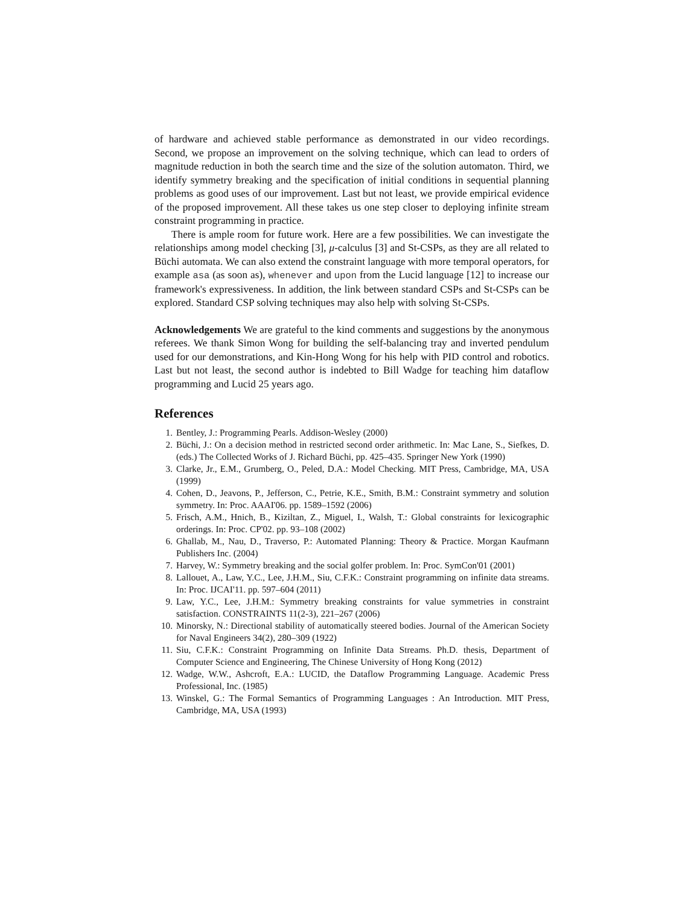of hardware and achieved stable performance as demonstrated in our video recordings. Second, we propose an improvement on the solving technique, which can lead to orders of magnitude reduction in both the search time and the size of the solution automaton. Third, we identify symmetry breaking and the specification of initial conditions in sequential planning problems as good uses of our improvement. Last but not least, we provide empirical evidence of the proposed improvement. All these takes us one step closer to deploying infinite stream constraint programming in practice.
There is ample room for future work. Here are a few possibilities. We can investigate the relationships among model checking [3], μ-calculus [3] and St-CSPs, as they are all related to Büchi automata. We can also extend the constraint language with more temporal operators, for example asa (as soon as), whenever and upon from the Lucid language [12] to increase our framework's expressiveness. In addition, the link between standard CSPs and St-CSPs can be explored. Standard CSP solving techniques may also help with solving St-CSPs.
Acknowledgements We are grateful to the kind comments and suggestions by the anonymous referees. We thank Simon Wong for building the self-balancing tray and inverted pendulum used for our demonstrations, and Kin-Hong Wong for his help with PID control and robotics. Last but not least, the second author is indebted to Bill Wadge for teaching him dataflow programming and Lucid 25 years ago.
References
1. Bentley, J.: Programming Pearls. Addison-Wesley (2000)
2. Büchi, J.: On a decision method in restricted second order arithmetic. In: Mac Lane, S., Siefkes, D. (eds.) The Collected Works of J. Richard Büchi, pp. 425–435. Springer New York (1990)
3. Clarke, Jr., E.M., Grumberg, O., Peled, D.A.: Model Checking. MIT Press, Cambridge, MA, USA (1999)
4. Cohen, D., Jeavons, P., Jefferson, C., Petrie, K.E., Smith, B.M.: Constraint symmetry and solution symmetry. In: Proc. AAAI'06. pp. 1589–1592 (2006)
5. Frisch, A.M., Hnich, B., Kiziltan, Z., Miguel, I., Walsh, T.: Global constraints for lexicographic orderings. In: Proc. CP'02. pp. 93–108 (2002)
6. Ghallab, M., Nau, D., Traverso, P.: Automated Planning: Theory & Practice. Morgan Kaufmann Publishers Inc. (2004)
7. Harvey, W.: Symmetry breaking and the social golfer problem. In: Proc. SymCon'01 (2001)
8. Lallouet, A., Law, Y.C., Lee, J.H.M., Siu, C.F.K.: Constraint programming on infinite data streams. In: Proc. IJCAI'11. pp. 597–604 (2011)
9. Law, Y.C., Lee, J.H.M.: Symmetry breaking constraints for value symmetries in constraint satisfaction. CONSTRAINTS 11(2-3), 221–267 (2006)
10. Minorsky, N.: Directional stability of automatically steered bodies. Journal of the American Society for Naval Engineers 34(2), 280–309 (1922)
11. Siu, C.F.K.: Constraint Programming on Infinite Data Streams. Ph.D. thesis, Department of Computer Science and Engineering, The Chinese University of Hong Kong (2012)
12. Wadge, W.W., Ashcroft, E.A.: LUCID, the Dataflow Programming Language. Academic Press Professional, Inc. (1985)
13. Winskel, G.: The Formal Semantics of Programming Languages : An Introduction. MIT Press, Cambridge, MA, USA (1993)